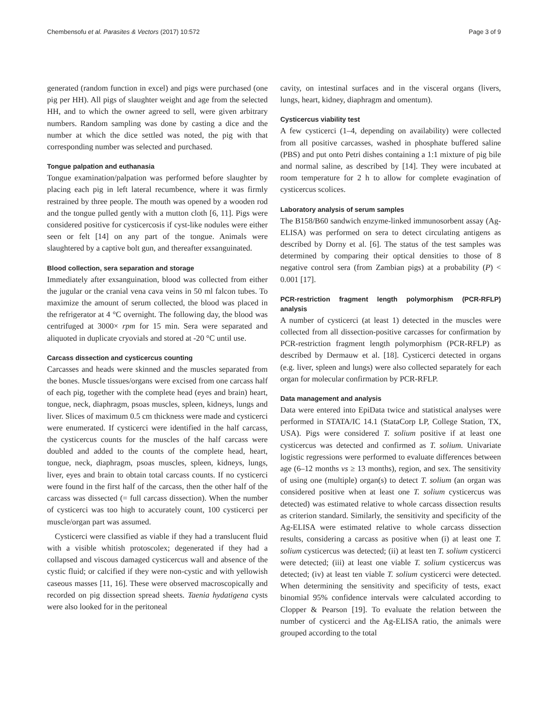Chembensofu et al. Parasites & Vectors (2017) 10:572 Page 3 of 9
generated (random function in excel) and pigs were purchased (one pig per HH). All pigs of slaughter weight and age from the selected HH, and to which the owner agreed to sell, were given arbitrary numbers. Random sampling was done by casting a dice and the number at which the dice settled was noted, the pig with that corresponding number was selected and purchased.
Tongue palpation and euthanasia
Tongue examination/palpation was performed before slaughter by placing each pig in left lateral recumbence, where it was firmly restrained by three people. The mouth was opened by a wooden rod and the tongue pulled gently with a mutton cloth [6, 11]. Pigs were considered positive for cysticercosis if cyst-like nodules were either seen or felt [14] on any part of the tongue. Animals were slaughtered by a captive bolt gun, and thereafter exsanguinated.
Blood collection, sera separation and storage
Immediately after exsanguination, blood was collected from either the jugular or the cranial vena cava veins in 50 ml falcon tubes. To maximize the amount of serum collected, the blood was placed in the refrigerator at 4 °C overnight. The following day, the blood was centrifuged at 3000× rpm for 15 min. Sera were separated and aliquoted in duplicate cryovials and stored at -20 °C until use.
Carcass dissection and cysticercus counting
Carcasses and heads were skinned and the muscles separated from the bones. Muscle tissues/organs were excised from one carcass half of each pig, together with the complete head (eyes and brain) heart, tongue, neck, diaphragm, psoas muscles, spleen, kidneys, lungs and liver. Slices of maximum 0.5 cm thickness were made and cysticerci were enumerated. If cysticerci were identified in the half carcass, the cysticercus counts for the muscles of the half carcass were doubled and added to the counts of the complete head, heart, tongue, neck, diaphragm, psoas muscles, spleen, kidneys, lungs, liver, eyes and brain to obtain total carcass counts. If no cysticerci were found in the first half of the carcass, then the other half of the carcass was dissected (= full carcass dissection). When the number of cysticerci was too high to accurately count, 100 cysticerci per muscle/organ part was assumed.
Cysticerci were classified as viable if they had a translucent fluid with a visible whitish protoscolex; degenerated if they had a collapsed and viscous damaged cysticercus wall and absence of the cystic fluid; or calcified if they were non-cystic and with yellowish caseous masses [11, 16]. These were observed macroscopically and recorded on pig dissection spread sheets. Taenia hydatigena cysts were also looked for in the peritoneal
cavity, on intestinal surfaces and in the visceral organs (livers, lungs, heart, kidney, diaphragm and omentum).
Cysticercus viability test
A few cysticerci (1–4, depending on availability) were collected from all positive carcasses, washed in phosphate buffered saline (PBS) and put onto Petri dishes containing a 1:1 mixture of pig bile and normal saline, as described by [14]. They were incubated at room temperature for 2 h to allow for complete evagination of cysticercus scolices.
Laboratory analysis of serum samples
The B158/B60 sandwich enzyme-linked immunosorbent assay (Ag-ELISA) was performed on sera to detect circulating antigens as described by Dorny et al. [6]. The status of the test samples was determined by comparing their optical densities to those of 8 negative control sera (from Zambian pigs) at a probability (P) < 0.001 [17].
PCR-restriction fragment length polymorphism (PCR-RFLP) analysis
A number of cysticerci (at least 1) detected in the muscles were collected from all dissection-positive carcasses for confirmation by PCR-restriction fragment length polymorphism (PCR-RFLP) as described by Dermauw et al. [18]. Cysticerci detected in organs (e.g. liver, spleen and lungs) were also collected separately for each organ for molecular confirmation by PCR-RFLP.
Data management and analysis
Data were entered into EpiData twice and statistical analyses were performed in STATA/IC 14.1 (StataCorp LP, College Station, TX, USA). Pigs were considered T. solium positive if at least one cysticercus was detected and confirmed as T. solium. Univariate logistic regressions were performed to evaluate differences between age (6–12 months vs ≥ 13 months), region, and sex. The sensitivity of using one (multiple) organ(s) to detect T. solium (an organ was considered positive when at least one T. solium cysticercus was detected) was estimated relative to whole carcass dissection results as criterion standard. Similarly, the sensitivity and specificity of the Ag-ELISA were estimated relative to whole carcass dissection results, considering a carcass as positive when (i) at least one T. solium cysticercus was detected; (ii) at least ten T. solium cysticerci were detected; (iii) at least one viable T. solium cysticercus was detected; (iv) at least ten viable T. solium cysticerci were detected. When determining the sensitivity and specificity of tests, exact binomial 95% confidence intervals were calculated according to Clopper & Pearson [19]. To evaluate the relation between the number of cysticerci and the Ag-ELISA ratio, the animals were grouped according to the total